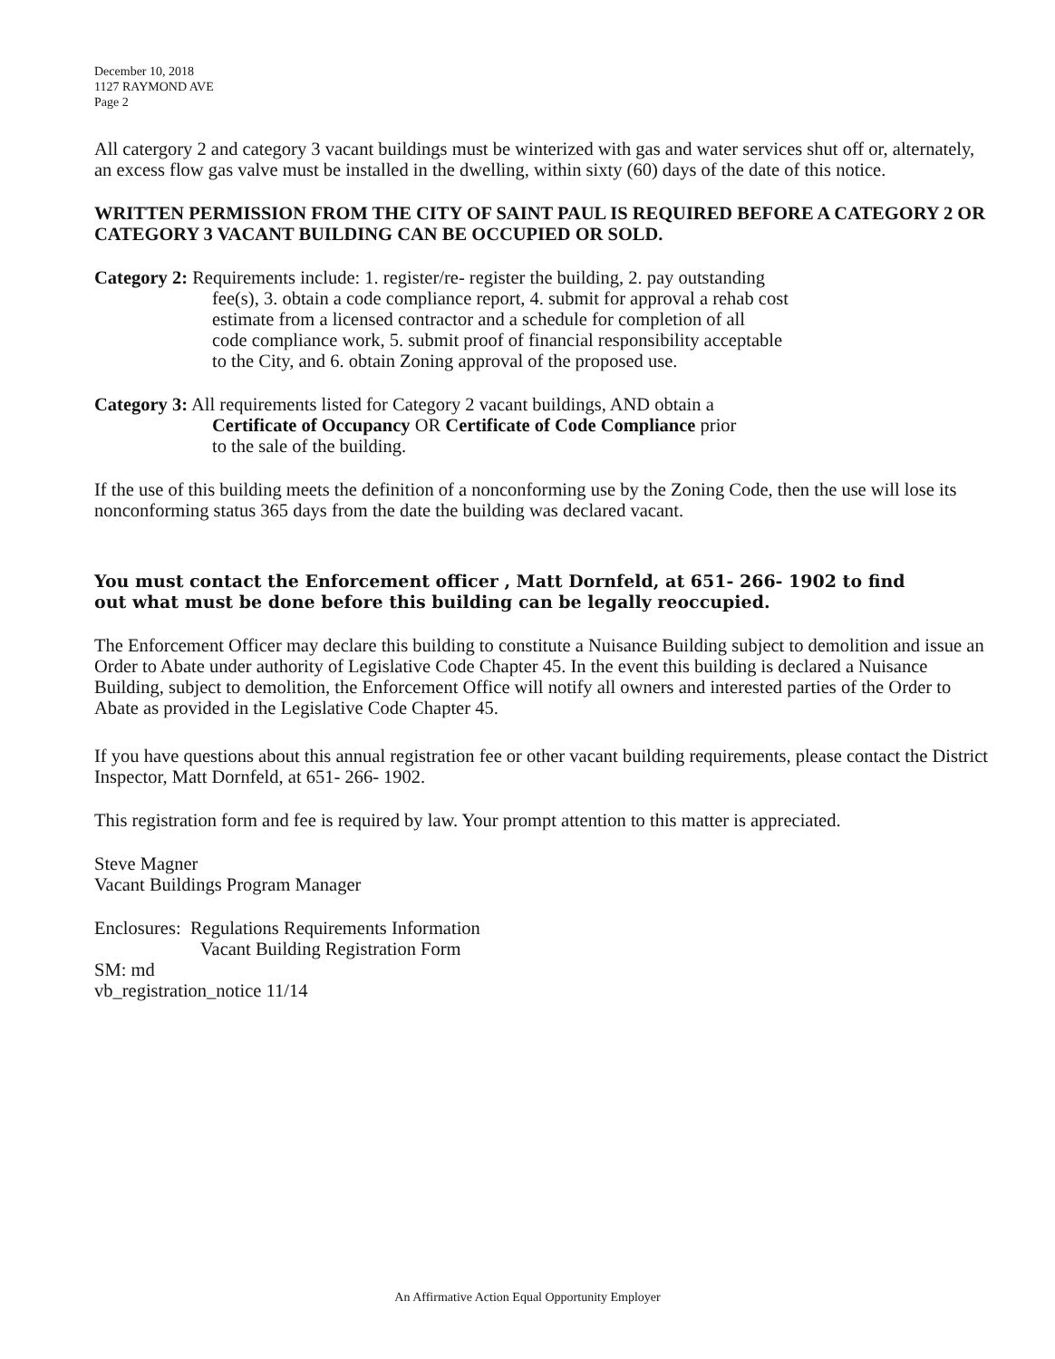December 10, 2018
1127 RAYMOND AVE
Page 2
All catergory 2 and category 3 vacant buildings must be winterized with gas and water services shut off or, alternately, an excess flow gas valve must be installed in the dwelling, within sixty (60) days of the date of this notice.
WRITTEN PERMISSION FROM THE CITY OF SAINT PAUL IS REQUIRED BEFORE A CATEGORY 2 OR CATEGORY 3 VACANT BUILDING CAN BE OCCUPIED OR SOLD.
Category 2: Requirements include: 1. register/re- register the building, 2. pay outstanding
fee(s), 3. obtain a code compliance report, 4. submit for approval a rehab cost
estimate from a licensed contractor and a schedule for completion of all
code compliance work, 5. submit proof of financial responsibility acceptable
to the City, and 6. obtain Zoning approval of the proposed use.
Category 3: All requirements listed for Category 2 vacant buildings, AND obtain a
Certificate of Occupancy OR Certificate of Code Compliance prior
to the sale of the building.
If the use of this building meets the definition of a nonconforming use by the Zoning Code, then the use will lose its nonconforming status 365 days from the date the building was declared vacant.
You must contact the Enforcement officer , Matt Dornfeld, at 651- 266- 1902 to find
out what must be done before this building can be legally reoccupied.
The Enforcement Officer may declare this building to constitute a Nuisance Building subject to demolition and issue an Order to Abate under authority of Legislative Code Chapter 45. In the event this building is declared a Nuisance Building, subject to demolition, the Enforcement Office will notify all owners and interested parties of the Order to Abate as provided in the Legislative Code Chapter 45.
If you have questions about this annual registration fee or other vacant building requirements, please contact the District Inspector, Matt Dornfeld, at 651- 266- 1902.
This registration form and fee is required by law. Your prompt attention to this matter is appreciated.
Steve Magner
Vacant Buildings Program Manager
Enclosures: Regulations Requirements Information
Vacant Building Registration Form
SM: md
vb_registration_notice 11/14
An Affirmative Action Equal Opportunity Employer